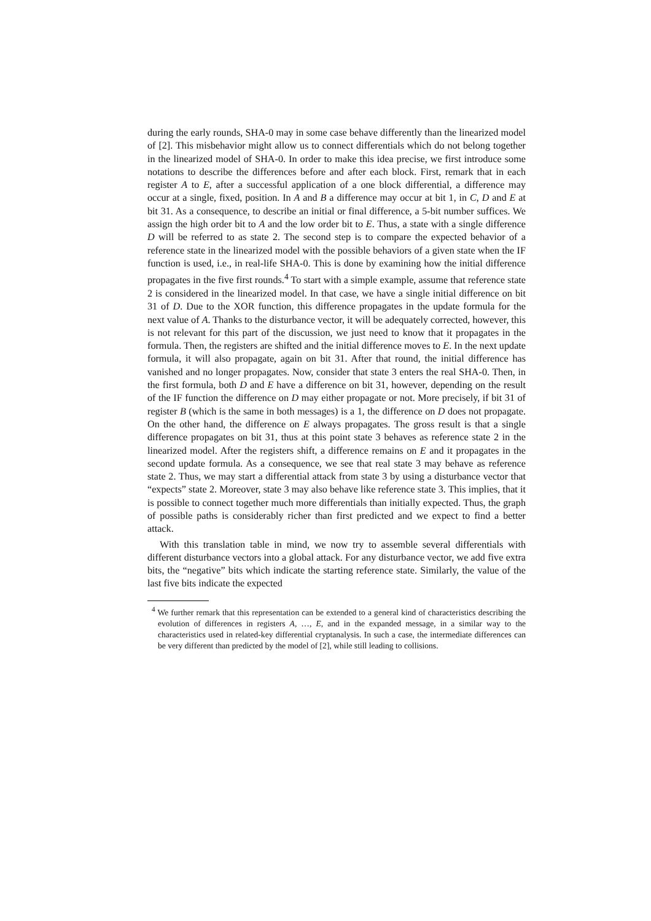during the early rounds, SHA-0 may in some case behave differently than the linearized model of [2]. This misbehavior might allow us to connect differentials which do not belong together in the linearized model of SHA-0. In order to make this idea precise, we first introduce some notations to describe the differences before and after each block. First, remark that in each register A to E, after a successful application of a one block differential, a difference may occur at a single, fixed, position. In A and B a difference may occur at bit 1, in C, D and E at bit 31. As a consequence, to describe an initial or final difference, a 5-bit number suffices. We assign the high order bit to A and the low order bit to E. Thus, a state with a single difference D will be referred to as state 2. The second step is to compare the expected behavior of a reference state in the linearized model with the possible behaviors of a given state when the IF function is used, i.e., in real-life SHA-0. This is done by examining how the initial difference propagates in the five first rounds.<sup>4</sup> To start with a simple example, assume that reference state 2 is considered in the linearized model. In that case, we have a single initial difference on bit 31 of D. Due to the XOR function, this difference propagates in the update formula for the next value of A. Thanks to the disturbance vector, it will be adequately corrected, however, this is not relevant for this part of the discussion, we just need to know that it propagates in the formula. Then, the registers are shifted and the initial difference moves to E. In the next update formula, it will also propagate, again on bit 31. After that round, the initial difference has vanished and no longer propagates. Now, consider that state 3 enters the real SHA-0. Then, in the first formula, both D and E have a difference on bit 31, however, depending on the result of the IF function the difference on D may either propagate or not. More precisely, if bit 31 of register B (which is the same in both messages) is a 1, the difference on D does not propagate. On the other hand, the difference on E always propagates. The gross result is that a single difference propagates on bit 31, thus at this point state 3 behaves as reference state 2 in the linearized model. After the registers shift, a difference remains on E and it propagates in the second update formula. As a consequence, we see that real state 3 may behave as reference state 2. Thus, we may start a differential attack from state 3 by using a disturbance vector that “expects” state 2. Moreover, state 3 may also behave like reference state 3. This implies, that it is possible to connect together much more differentials than initially expected. Thus, the graph of possible paths is considerably richer than first predicted and we expect to find a better attack.
With this translation table in mind, we now try to assemble several differentials with different disturbance vectors into a global attack. For any disturbance vector, we add five extra bits, the “negative” bits which indicate the starting reference state. Similarly, the value of the last five bits indicate the expected
<sup>4</sup> We further remark that this representation can be extended to a general kind of characteristics describing the evolution of differences in registers A, …, E, and in the expanded message, in a similar way to the characteristics used in related-key differential cryptanalysis. In such a case, the intermediate differences can be very different than predicted by the model of [2], while still leading to collisions.